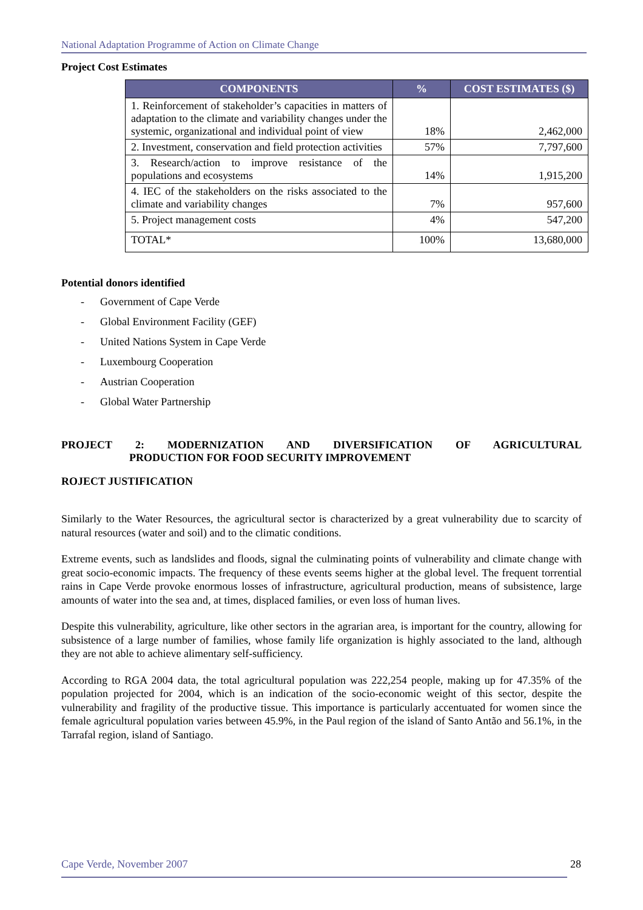National Adaptation Programme of Action on Climate Change
Project Cost Estimates
| COMPONENTS | % | COST ESTIMATES ($) |
| --- | --- | --- |
| 1. Reinforcement of stakeholder’s capacities in matters of adaptation to the climate and variability changes under the systemic, organizational and individual point of view | 18% | 2,462,000 |
| 2. Investment, conservation and field protection activities | 57% | 7,797,600 |
| 3. Research/action to improve resistance of the populations and ecosystems | 14% | 1,915,200 |
| 4. IEC of the stakeholders on the risks associated to the climate and variability changes | 7% | 957,600 |
| 5. Project management costs | 4% | 547,200 |
| TOTAL* | 100% | 13,680,000 |
Potential donors identified
- Government of Cape Verde
- Global Environment Facility (GEF)
- United Nations System in Cape Verde
- Luxembourg Cooperation
- Austrian Cooperation
- Global Water Partnership
PROJECT 2: MODERNIZATION AND DIVERSIFICATION OF AGRICULTURAL
PRODUCTION FOR FOOD SECURITY IMPROVEMENT
ROJECT JUSTIFICATION
Similarly to the Water Resources, the agricultural sector is characterized by a great vulnerability due to scarcity of natural resources (water and soil) and to the climatic conditions.
Extreme events, such as landslides and floods, signal the culminating points of vulnerability and climate change with great socio-economic impacts. The frequency of these events seems higher at the global level. The frequent torrential rains in Cape Verde provoke enormous losses of infrastructure, agricultural production, means of subsistence, large amounts of water into the sea and, at times, displaced families, or even loss of human lives.
Despite this vulnerability, agriculture, like other sectors in the agrarian area, is important for the country, allowing for subsistence of a large number of families, whose family life organization is highly associated to the land, although they are not able to achieve alimentary self-sufficiency.
According to RGA 2004 data, the total agricultural population was 222,254 people, making up for 47.35% of the population projected for 2004, which is an indication of the socio-economic weight of this sector, despite the vulnerability and fragility of the productive tissue. This importance is particularly accentuated for women since the female agricultural population varies between 45.9%, in the Paul region of the island of Santo Antão and 56.1%, in the Tarrafal region, island of Santiago.
Cape Verde, November 2007 28